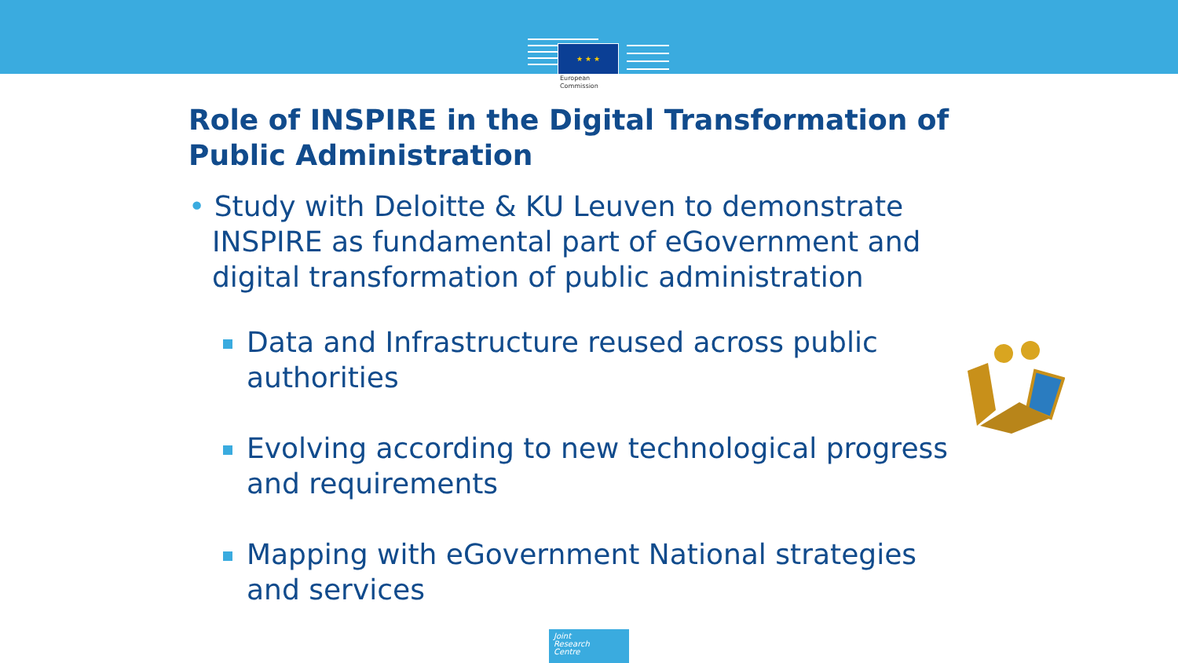★ ★ ★
European
Commission
Role of INSPIRE in the Digital Transformation of Public Administration
• Study with Deloitte & KU Leuven to demonstrate INSPIRE as fundamental part of eGovernment and digital transformation of public administration
Data and Infrastructure reused across public authorities
Evolving according to new technological progress and requirements
Mapping with eGovernment National strategies and services
Joint
Research
Centre